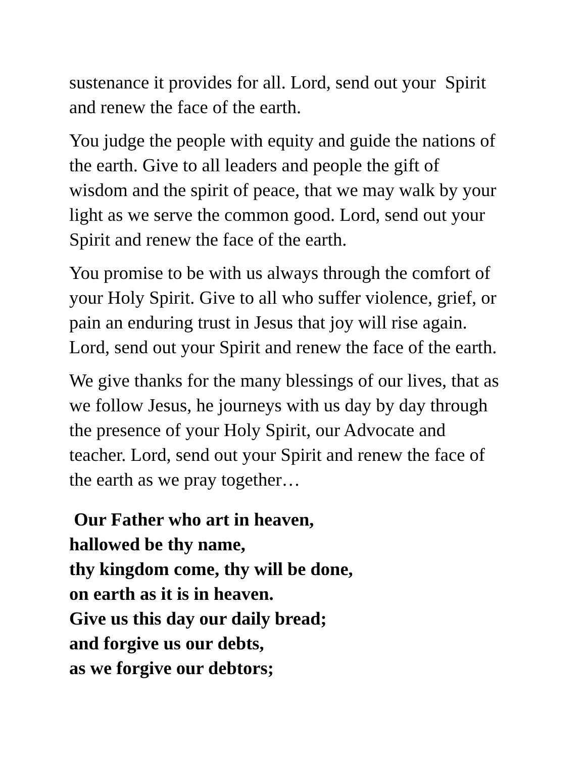sustenance it provides for all. Lord, send out your Spirit
and renew the face of the earth.
You judge the people with equity and guide the nations of
the earth. Give to all leaders and people the gift of
wisdom and the spirit of peace, that we may walk by your
light as we serve the common good. Lord, send out your
Spirit and renew the face of the earth.
You promise to be with us always through the comfort of
your Holy Spirit. Give to all who suffer violence, grief, or
pain an enduring trust in Jesus that joy will rise again.
Lord, send out your Spirit and renew the face of the earth.
We give thanks for the many blessings of our lives, that as
we follow Jesus, he journeys with us day by day through
the presence of your Holy Spirit, our Advocate and
teacher. Lord, send out your Spirit and renew the face of
the earth as we pray together…
Our Father who art in heaven,
hallowed be thy name,
thy kingdom come, thy will be done,
on earth as it is in heaven.
Give us this day our daily bread;
and forgive us our debts,
as we forgive our debtors;